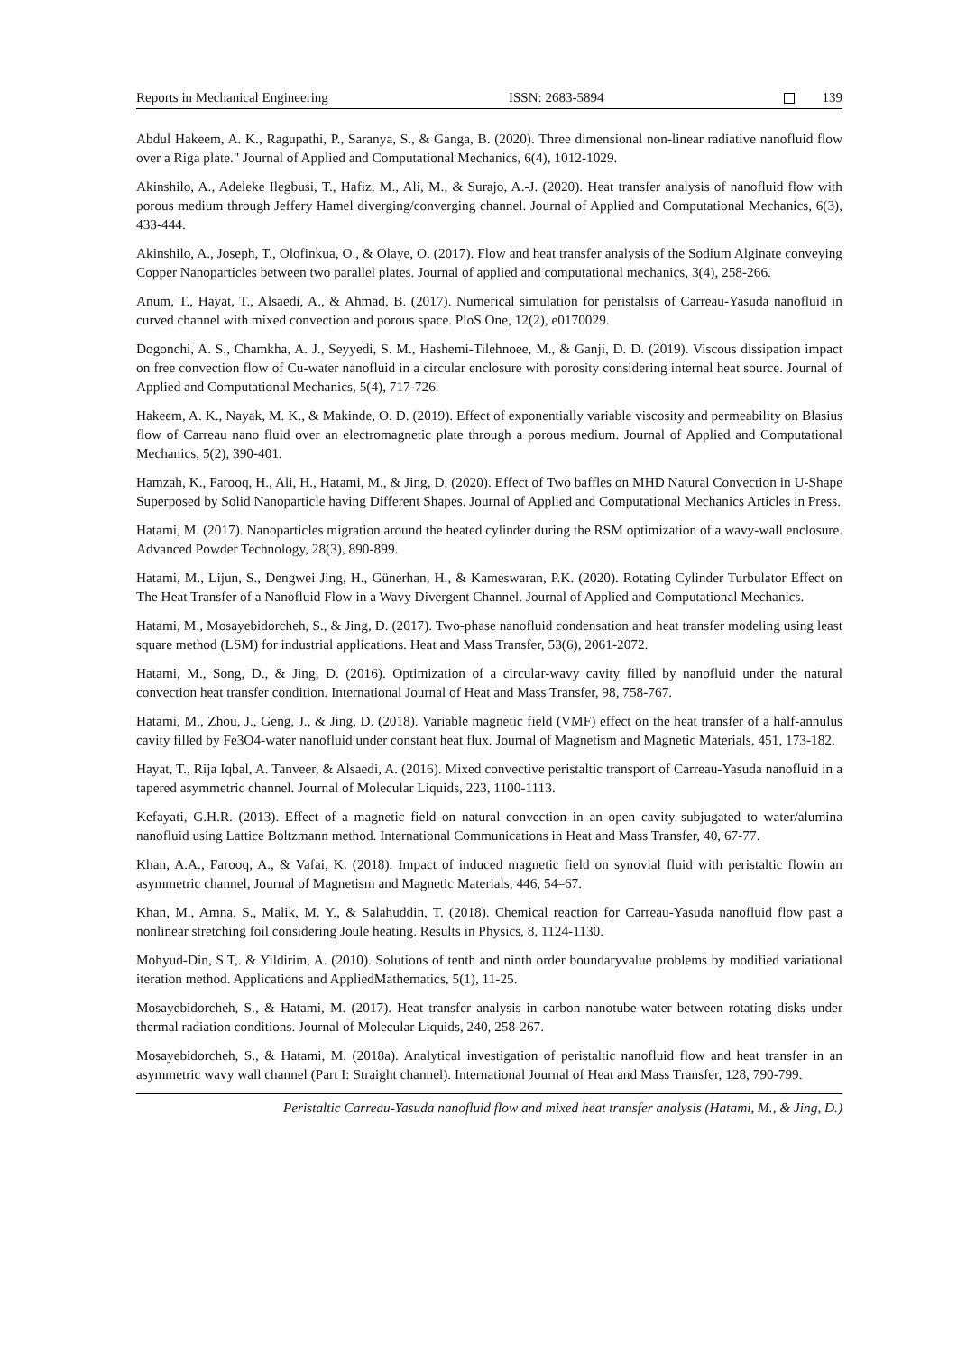Reports in Mechanical Engineering ISSN: 2683-5894 139
Abdul Hakeem, A. K., Ragupathi, P., Saranya, S., & Ganga, B. (2020). Three dimensional non-linear radiative nanofluid flow over a Riga plate." Journal of Applied and Computational Mechanics, 6(4), 1012-1029.
Akinshilo, A., Adeleke Ilegbusi, T., Hafiz, M., Ali, M., & Surajo, A.-J. (2020). Heat transfer analysis of nanofluid flow with porous medium through Jeffery Hamel diverging/converging channel. Journal of Applied and Computational Mechanics, 6(3), 433-444.
Akinshilo, A., Joseph, T., Olofinkua, O., & Olaye, O. (2017). Flow and heat transfer analysis of the Sodium Alginate conveying Copper Nanoparticles between two parallel plates. Journal of applied and computational mechanics, 3(4), 258-266.
Anum, T., Hayat, T., Alsaedi, A., & Ahmad, B. (2017). Numerical simulation for peristalsis of Carreau-Yasuda nanofluid in curved channel with mixed convection and porous space. PloS One, 12(2), e0170029.
Dogonchi, A. S., Chamkha, A. J., Seyyedi, S. M., Hashemi-Tilehnoee, M., & Ganji, D. D. (2019). Viscous dissipation impact on free convection flow of Cu-water nanofluid in a circular enclosure with porosity considering internal heat source. Journal of Applied and Computational Mechanics, 5(4), 717-726.
Hakeem, A. K., Nayak, M. K., & Makinde, O. D. (2019). Effect of exponentially variable viscosity and permeability on Blasius flow of Carreau nano fluid over an electromagnetic plate through a porous medium. Journal of Applied and Computational Mechanics, 5(2), 390-401.
Hamzah, K., Farooq, H., Ali, H., Hatami, M., & Jing, D. (2020). Effect of Two baffles on MHD Natural Convection in U-Shape Superposed by Solid Nanoparticle having Different Shapes. Journal of Applied and Computational Mechanics Articles in Press.
Hatami, M. (2017). Nanoparticles migration around the heated cylinder during the RSM optimization of a wavy-wall enclosure. Advanced Powder Technology, 28(3), 890-899.
Hatami, M., Lijun, S., Dengwei Jing, H., Günerhan, H., & Kameswaran, P.K. (2020). Rotating Cylinder Turbulator Effect on The Heat Transfer of a Nanofluid Flow in a Wavy Divergent Channel. Journal of Applied and Computational Mechanics.
Hatami, M., Mosayebidorcheh, S., & Jing, D. (2017). Two-phase nanofluid condensation and heat transfer modeling using least square method (LSM) for industrial applications. Heat and Mass Transfer, 53(6), 2061-2072.
Hatami, M., Song, D., & Jing, D. (2016). Optimization of a circular-wavy cavity filled by nanofluid under the natural convection heat transfer condition. International Journal of Heat and Mass Transfer, 98, 758-767.
Hatami, M., Zhou, J., Geng, J., & Jing, D. (2018). Variable magnetic field (VMF) effect on the heat transfer of a half-annulus cavity filled by Fe3O4-water nanofluid under constant heat flux. Journal of Magnetism and Magnetic Materials, 451, 173-182.
Hayat, T., Rija Iqbal, A. Tanveer, & Alsaedi, A. (2016). Mixed convective peristaltic transport of Carreau-Yasuda nanofluid in a tapered asymmetric channel. Journal of Molecular Liquids, 223, 1100-1113.
Kefayati, G.H.R. (2013). Effect of a magnetic field on natural convection in an open cavity subjugated to water/alumina nanofluid using Lattice Boltzmann method. International Communications in Heat and Mass Transfer, 40, 67-77.
Khan, A.A., Farooq, A., & Vafai, K. (2018). Impact of induced magnetic field on synovial fluid with peristaltic flowin an asymmetric channel, Journal of Magnetism and Magnetic Materials, 446, 54–67.
Khan, M., Amna, S., Malik, M. Y., & Salahuddin, T. (2018). Chemical reaction for Carreau-Yasuda nanofluid flow past a nonlinear stretching foil considering Joule heating. Results in Physics, 8, 1124-1130.
Mohyud-Din, S.T,. & Yildirim, A. (2010). Solutions of tenth and ninth order boundaryvalue problems by modified variational iteration method. Applications and AppliedMathematics, 5(1), 11-25.
Mosayebidorcheh, S., & Hatami, M. (2017). Heat transfer analysis in carbon nanotube-water between rotating disks under thermal radiation conditions. Journal of Molecular Liquids, 240, 258-267.
Mosayebidorcheh, S., & Hatami, M. (2018a). Analytical investigation of peristaltic nanofluid flow and heat transfer in an asymmetric wavy wall channel (Part I: Straight channel). International Journal of Heat and Mass Transfer, 128, 790-799.
Peristaltic Carreau-Yasuda nanofluid flow and mixed heat transfer analysis (Hatami, M., & Jing, D.)